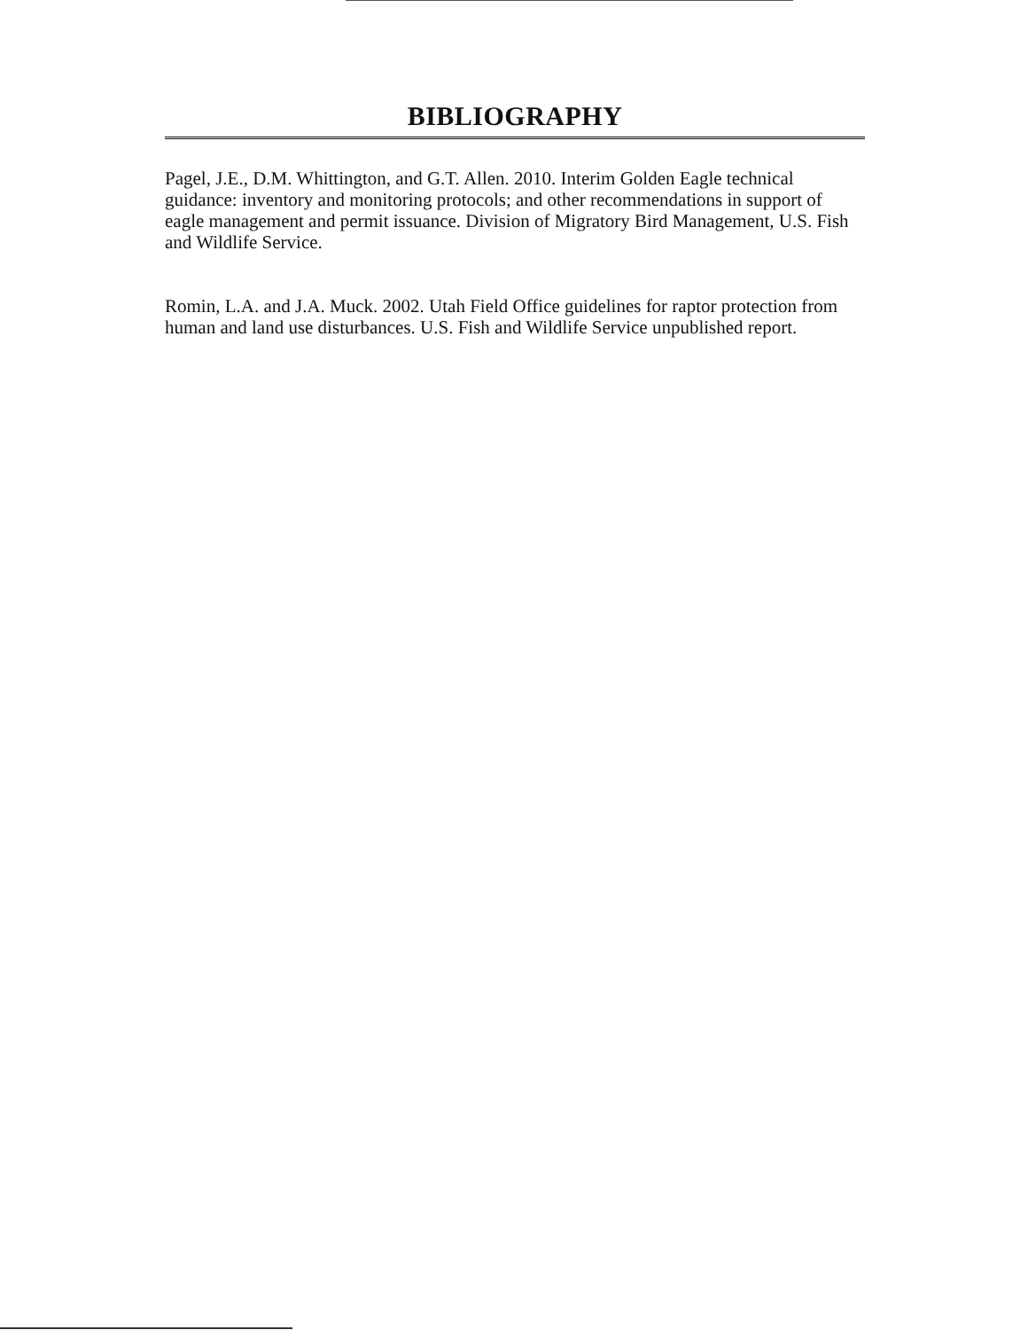BIBLIOGRAPHY
Pagel, J.E., D.M. Whittington, and G.T. Allen. 2010. Interim Golden Eagle technical guidance: inventory and monitoring protocols; and other recommendations in support of eagle management and permit issuance. Division of Migratory Bird Management, U.S. Fish and Wildlife Service.
Romin, L.A. and J.A. Muck. 2002. Utah Field Office guidelines for raptor protection from human and land use disturbances. U.S. Fish and Wildlife Service unpublished report.